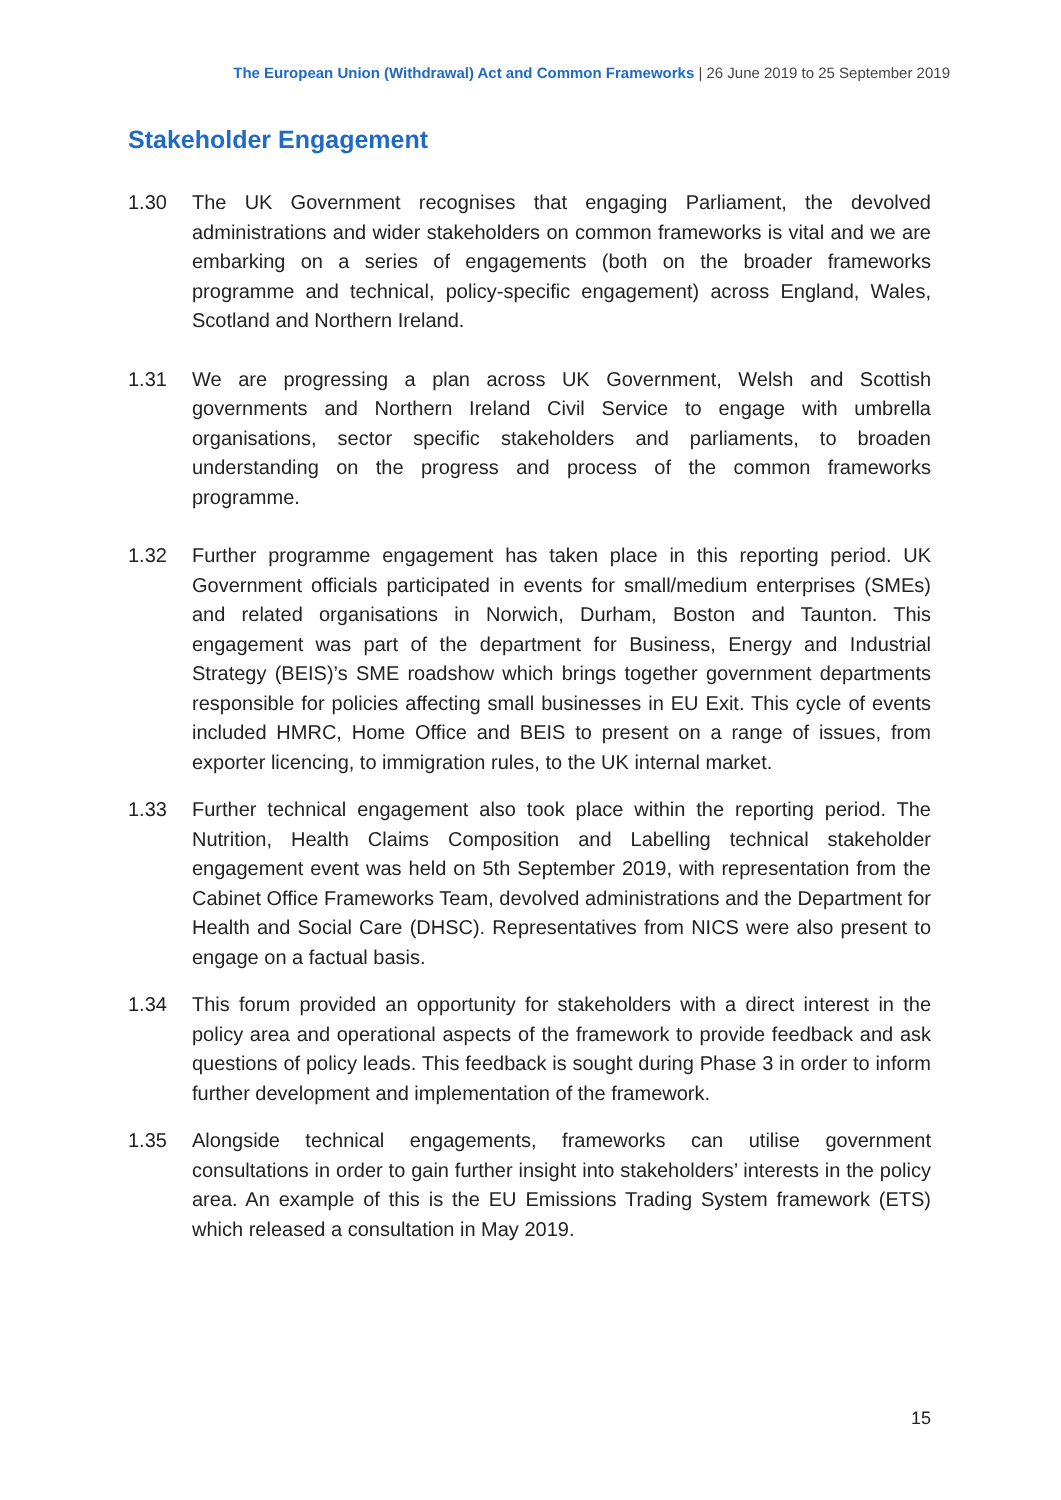The European Union (Withdrawal) Act and Common Frameworks | 26 June 2019 to 25 September 2019
Stakeholder Engagement
1.30 The UK Government recognises that engaging Parliament, the devolved administrations and wider stakeholders on common frameworks is vital and we are embarking on a series of engagements (both on the broader frameworks programme and technical, policy-specific engagement) across England, Wales, Scotland and Northern Ireland.
1.31 We are progressing a plan across UK Government, Welsh and Scottish governments and Northern Ireland Civil Service to engage with umbrella organisations, sector specific stakeholders and parliaments, to broaden understanding on the progress and process of the common frameworks programme.
1.32 Further programme engagement has taken place in this reporting period. UK Government officials participated in events for small/medium enterprises (SMEs) and related organisations in Norwich, Durham, Boston and Taunton. This engagement was part of the department for Business, Energy and Industrial Strategy (BEIS)’s SME roadshow which brings together government departments responsible for policies affecting small businesses in EU Exit. This cycle of events included HMRC, Home Office and BEIS to present on a range of issues, from exporter licencing, to immigration rules, to the UK internal market.
1.33 Further technical engagement also took place within the reporting period. The Nutrition, Health Claims Composition and Labelling technical stakeholder engagement event was held on 5th September 2019, with representation from the Cabinet Office Frameworks Team, devolved administrations and the Department for Health and Social Care (DHSC). Representatives from NICS were also present to engage on a factual basis.
1.34 This forum provided an opportunity for stakeholders with a direct interest in the policy area and operational aspects of the framework to provide feedback and ask questions of policy leads. This feedback is sought during Phase 3 in order to inform further development and implementation of the framework.
1.35 Alongside technical engagements, frameworks can utilise government consultations in order to gain further insight into stakeholders’ interests in the policy area. An example of this is the EU Emissions Trading System framework (ETS) which released a consultation in May 2019.
15